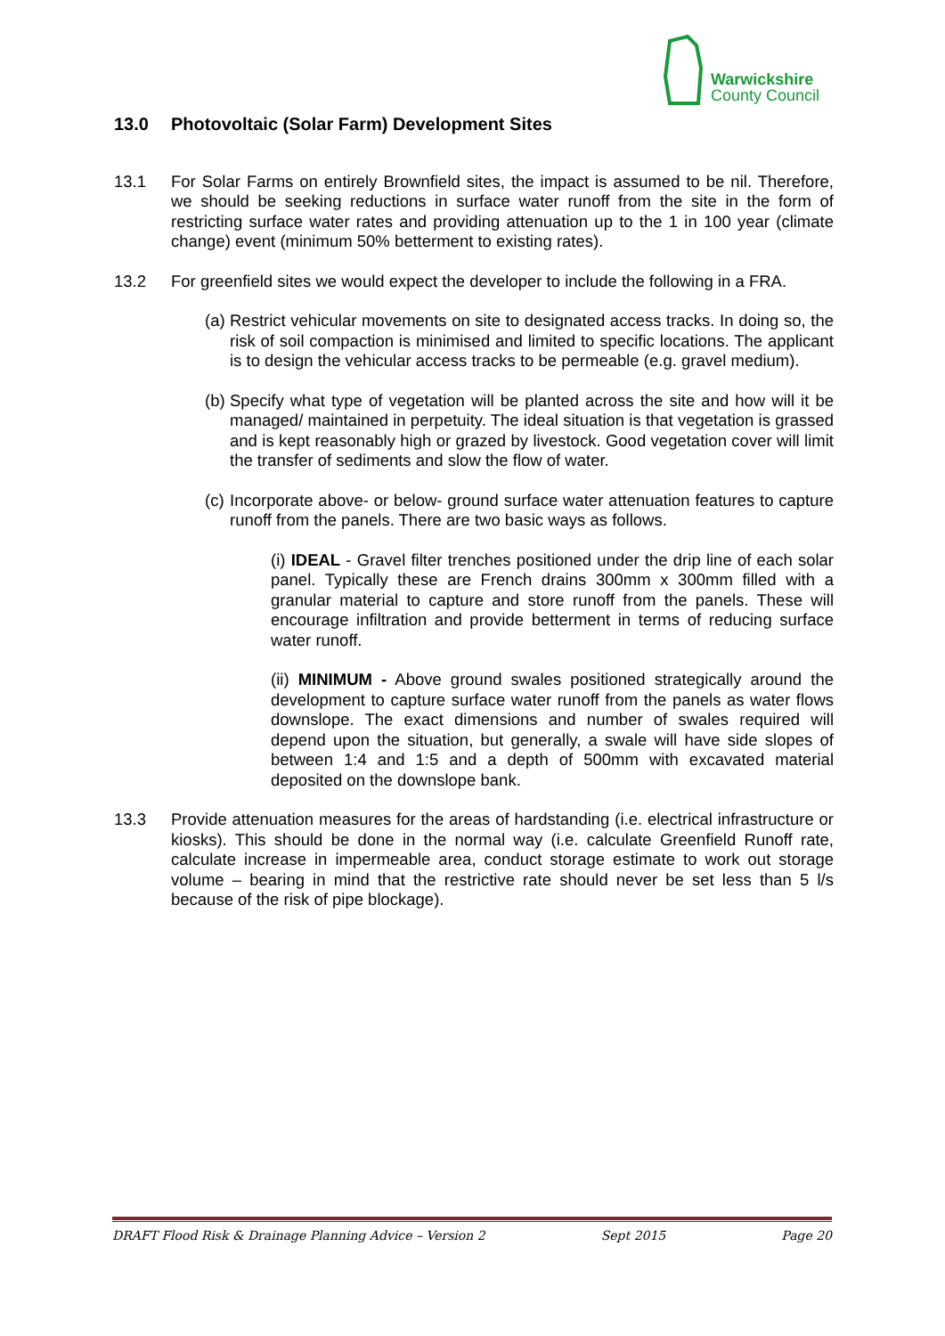Warwickshire
County Council
13.0 Photovoltaic (Solar Farm) Development Sites
13.1 For Solar Farms on entirely Brownfield sites, the impact is assumed to be nil. Therefore, we should be seeking reductions in surface water runoff from the site in the form of restricting surface water rates and providing attenuation up to the 1 in 100 year (climate change) event (minimum 50% betterment to existing rates).
13.2 For greenfield sites we would expect the developer to include the following in a FRA.
(a) Restrict vehicular movements on site to designated access tracks. In doing so, the risk of soil compaction is minimised and limited to specific locations. The applicant is to design the vehicular access tracks to be permeable (e.g. gravel medium).
(b) Specify what type of vegetation will be planted across the site and how will it be managed/ maintained in perpetuity. The ideal situation is that vegetation is grassed and is kept reasonably high or grazed by livestock. Good vegetation cover will limit the transfer of sediments and slow the flow of water.
(c) Incorporate above- or below- ground surface water attenuation features to capture runoff from the panels. There are two basic ways as follows.
(i) IDEAL - Gravel filter trenches positioned under the drip line of each solar panel. Typically these are French drains 300mm x 300mm filled with a granular material to capture and store runoff from the panels. These will encourage infiltration and provide betterment in terms of reducing surface water runoff.
(ii) MINIMUM - Above ground swales positioned strategically around the development to capture surface water runoff from the panels as water flows downslope. The exact dimensions and number of swales required will depend upon the situation, but generally, a swale will have side slopes of between 1:4 and 1:5 and a depth of 500mm with excavated material deposited on the downslope bank.
13.3 Provide attenuation measures for the areas of hardstanding (i.e. electrical infrastructure or kiosks). This should be done in the normal way (i.e. calculate Greenfield Runoff rate, calculate increase in impermeable area, conduct storage estimate to work out storage volume – bearing in mind that the restrictive rate should never be set less than 5 l/s because of the risk of pipe blockage).
DRAFT Flood Risk & Drainage Planning Advice – Version 2 Sept 2015 Page 20